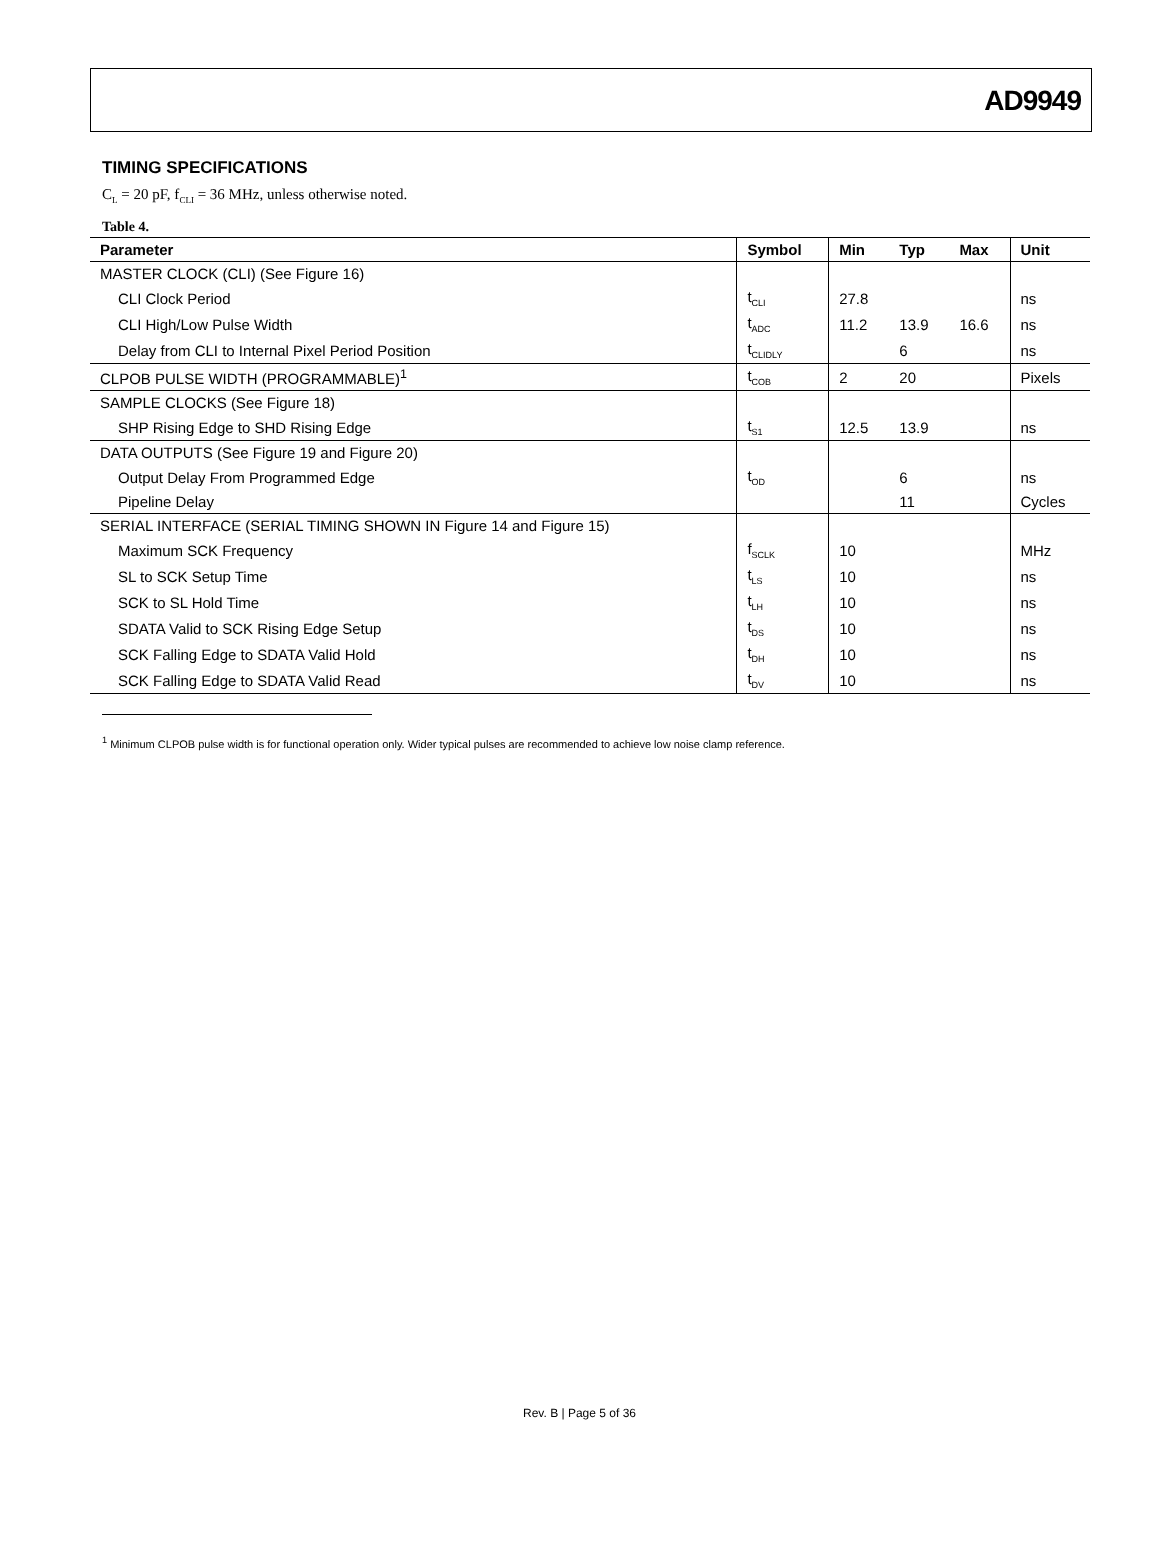AD9949
TIMING SPECIFICATIONS
C<sub>L</sub> = 20 pF, f<sub>CLI</sub> = 36 MHz, unless otherwise noted.
Table 4.
| Parameter | Symbol | Min | Typ | Max | Unit |
| --- | --- | --- | --- | --- | --- |
| MASTER CLOCK (CLI) (See Figure 16) | | | | | |
| CLI Clock Period | t<sub>CLI</sub> | 27.8 | | | ns |
| CLI High/Low Pulse Width | t<sub>ADC</sub> | 11.2 | 13.9 | 16.6 | ns |
| Delay from CLI to Internal Pixel Period Position | t<sub>CLIDLY</sub> | | 6 | | ns |
| CLPOB PULSE WIDTH (PROGRAMMABLE)<sup>1</sup> | t<sub>COB</sub> | 2 | 20 | | Pixels |
| SAMPLE CLOCKS (See Figure 18) | | | | | |
| SHP Rising Edge to SHD Rising Edge | t<sub>S1</sub> | 12.5 | 13.9 | | ns |
| DATA OUTPUTS (See Figure 19 and Figure 20) | | | | | |
| Output Delay From Programmed Edge | t<sub>OD</sub> | | 6 | | ns |
| Pipeline Delay | | | 11 | | Cycles |
| SERIAL INTERFACE (SERIAL TIMING SHOWN IN Figure 14 and Figure 15) | | | | | |
| Maximum SCK Frequency | f<sub>SCLK</sub> | 10 | | | MHz |
| SL to SCK Setup Time | t<sub>LS</sub> | 10 | | | ns |
| SCK to SL Hold Time | t<sub>LH</sub> | 10 | | | ns |
| SDATA Valid to SCK Rising Edge Setup | t<sub>DS</sub> | 10 | | | ns |
| SCK Falling Edge to SDATA Valid Hold | t<sub>DH</sub> | 10 | | | ns |
| SCK Falling Edge to SDATA Valid Read | t<sub>DV</sub> | 10 | | | ns |
<sup>1</sup> Minimum CLPOB pulse width is for functional operation only. Wider typical pulses are recommended to achieve low noise clamp reference.
Rev. B | Page 5 of 36